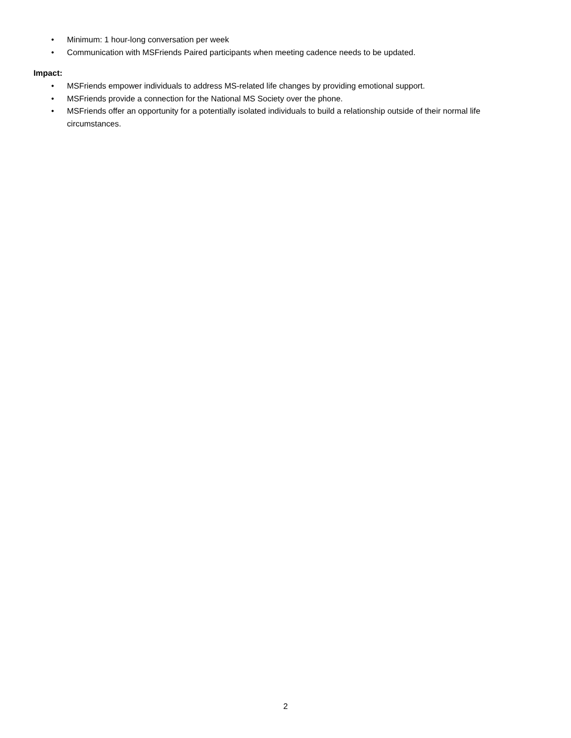• Minimum: 1 hour-long conversation per week
• Communication with MSFriends Paired participants when meeting cadence needs to be updated.
Impact:
• MSFriends empower individuals to address MS-related life changes by providing emotional support.
• MSFriends provide a connection for the National MS Society over the phone.
• MSFriends offer an opportunity for a potentially isolated individuals to build a relationship outside of their normal life circumstances.
2